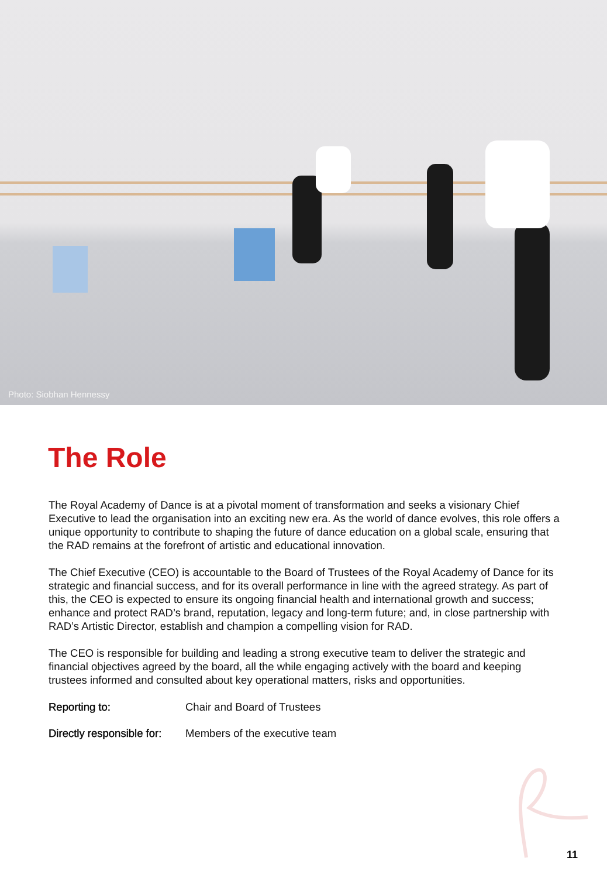Photo: Siobhan Hennessy
The Role
The Royal Academy of Dance is at a pivotal moment of transformation and seeks a visionary Chief Executive to lead the organisation into an exciting new era. As the world of dance evolves, this role offers a unique opportunity to contribute to shaping the future of dance education on a global scale, ensuring that the RAD remains at the forefront of artistic and educational innovation.
The Chief Executive (CEO) is accountable to the Board of Trustees of the Royal Academy of Dance for its strategic and financial success, and for its overall performance in line with the agreed strategy. As part of this, the CEO is expected to ensure its ongoing financial health and international growth and success; enhance and protect RAD’s brand, reputation, legacy and long-term future; and, in close partnership with RAD’s Artistic Director, establish and champion a compelling vision for RAD.
The CEO is responsible for building and leading a strong executive team to deliver the strategic and financial objectives agreed by the board, all the while engaging actively with the board and keeping trustees informed and consulted about key operational matters, risks and opportunities.
Reporting to: Chair and Board of Trustees
Directly responsible for: Members of the executive team
11